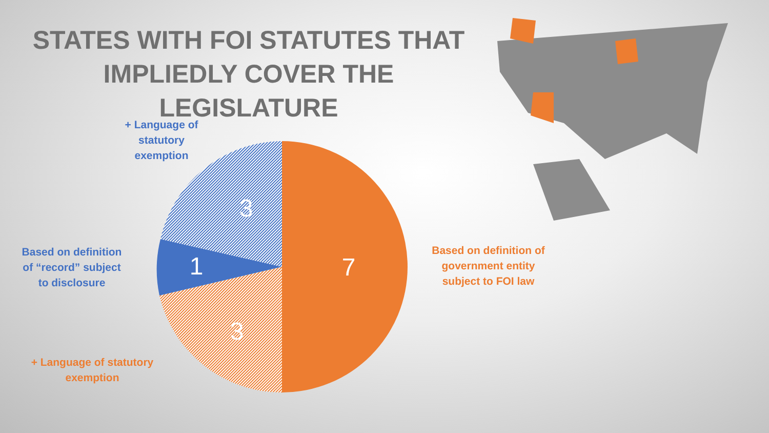STATES WITH FOI STATUTES THAT IMPLIEDLY COVER THE LEGISLATURE
7
3
1
3
+ Language of statutory exemption
Based on definition of “record” subject to disclosure
+ Language of statutory exemption
Based on definition of government entity subject to FOI law